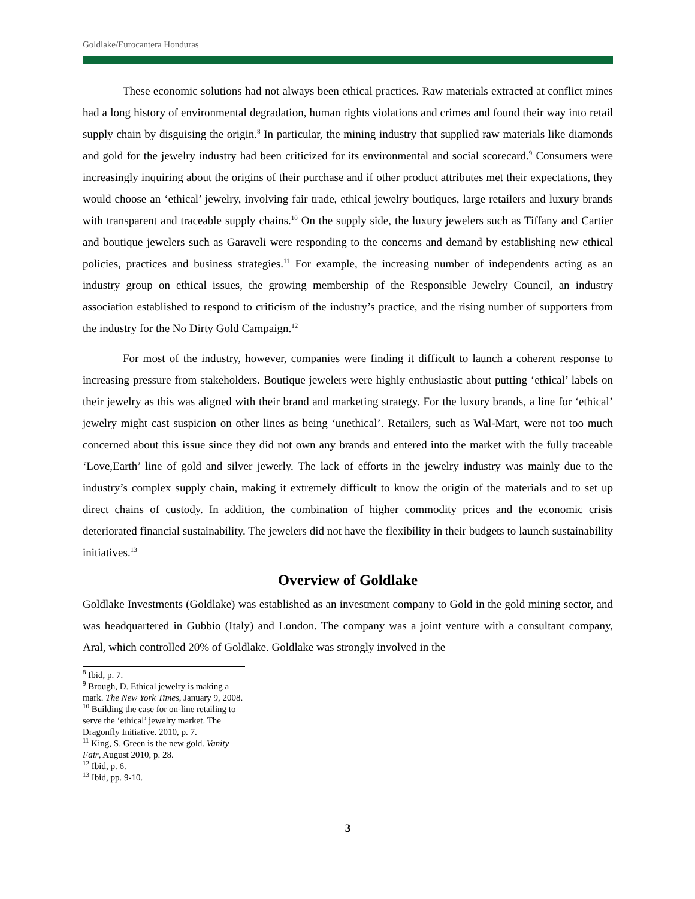Goldlake/Eurocantera Honduras
These economic solutions had not always been ethical practices. Raw materials extracted at conflict mines had a long history of environmental degradation, human rights violations and crimes and found their way into retail supply chain by disguising the origin.<sup>8</sup> In particular, the mining industry that supplied raw materials like diamonds and gold for the jewelry industry had been criticized for its environmental and social scorecard.<sup>9</sup> Consumers were increasingly inquiring about the origins of their purchase and if other product attributes met their expectations, they would choose an ‘ethical’ jewelry, involving fair trade, ethical jewelry boutiques, large retailers and luxury brands with transparent and traceable supply chains.<sup>10</sup> On the supply side, the luxury jewelers such as Tiffany and Cartier and boutique jewelers such as Garaveli were responding to the concerns and demand by establishing new ethical policies, practices and business strategies.<sup>11</sup> For example, the increasing number of independents acting as an industry group on ethical issues, the growing membership of the Responsible Jewelry Council, an industry association established to respond to criticism of the industry’s practice, and the rising number of supporters from the industry for the No Dirty Gold Campaign.<sup>12</sup>
For most of the industry, however, companies were finding it difficult to launch a coherent response to increasing pressure from stakeholders. Boutique jewelers were highly enthusiastic about putting ‘ethical’ labels on their jewelry as this was aligned with their brand and marketing strategy. For the luxury brands, a line for ‘ethical’ jewelry might cast suspicion on other lines as being ‘unethical’. Retailers, such as Wal-Mart, were not too much concerned about this issue since they did not own any brands and entered into the market with the fully traceable ‘Love,Earth’ line of gold and silver jewerly. The lack of efforts in the jewelry industry was mainly due to the industry’s complex supply chain, making it extremely difficult to know the origin of the materials and to set up direct chains of custody. In addition, the combination of higher commodity prices and the economic crisis deteriorated financial sustainability. The jewelers did not have the flexibility in their budgets to launch sustainability initiatives.<sup>13</sup>
Overview of Goldlake
Goldlake Investments (Goldlake) was established as an investment company to Gold in the gold mining sector, and was headquartered in Gubbio (Italy) and London. The company was a joint venture with a consultant company, Aral, which controlled 20% of Goldlake. Goldlake was strongly involved in the
<sup>8</sup> Ibid, p. 7.
<sup>9</sup> Brough, D. Ethical jewelry is making a mark. The New York Times, January 9, 2008.
<sup>10</sup> Building the case for on-line retailing to serve the ‘ethical’ jewelry market. The Dragonfly Initiative. 2010, p. 7.
<sup>11</sup> King, S. Green is the new gold. Vanity Fair, August 2010, p. 28.
<sup>12</sup> Ibid, p. 6.
<sup>13</sup> Ibid, pp. 9-10.
3